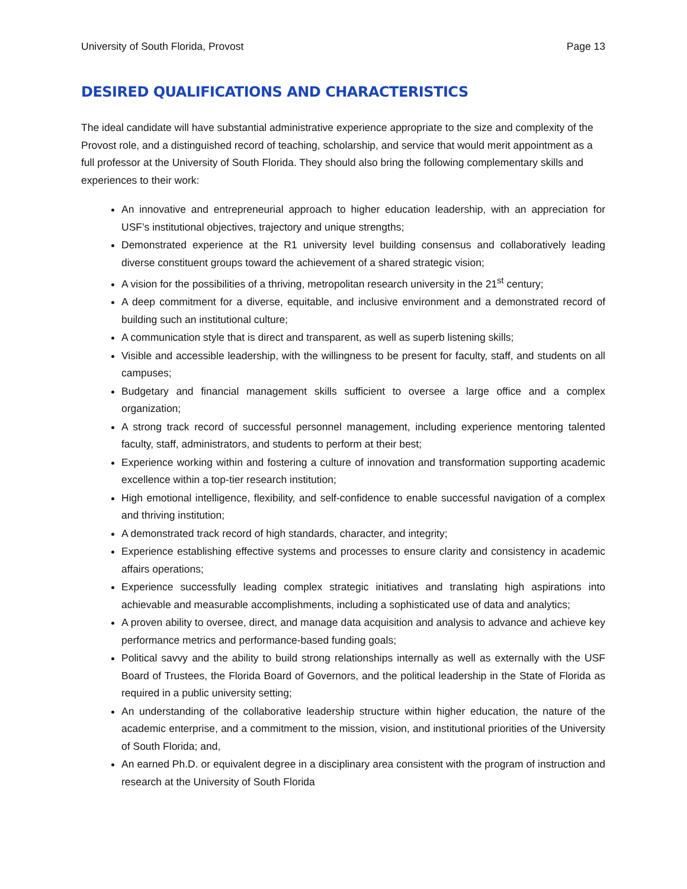University of South Florida, Provost Page 13
DESIRED QUALIFICATIONS AND CHARACTERISTICS
The ideal candidate will have substantial administrative experience appropriate to the size and complexity of the Provost role, and a distinguished record of teaching, scholarship, and service that would merit appointment as a full professor at the University of South Florida. They should also bring the following complementary skills and experiences to their work:
An innovative and entrepreneurial approach to higher education leadership, with an appreciation for USF’s institutional objectives, trajectory and unique strengths;
Demonstrated experience at the R1 university level building consensus and collaboratively leading diverse constituent groups toward the achievement of a shared strategic vision;
A vision for the possibilities of a thriving, metropolitan research university in the 21<sup>st</sup> century;
A deep commitment for a diverse, equitable, and inclusive environment and a demonstrated record of building such an institutional culture;
A communication style that is direct and transparent, as well as superb listening skills;
Visible and accessible leadership, with the willingness to be present for faculty, staff, and students on all campuses;
Budgetary and financial management skills sufficient to oversee a large office and a complex organization;
A strong track record of successful personnel management, including experience mentoring talented faculty, staff, administrators, and students to perform at their best;
Experience working within and fostering a culture of innovation and transformation supporting academic excellence within a top-tier research institution;
High emotional intelligence, flexibility, and self-confidence to enable successful navigation of a complex and thriving institution;
A demonstrated track record of high standards, character, and integrity;
Experience establishing effective systems and processes to ensure clarity and consistency in academic affairs operations;
Experience successfully leading complex strategic initiatives and translating high aspirations into achievable and measurable accomplishments, including a sophisticated use of data and analytics;
A proven ability to oversee, direct, and manage data acquisition and analysis to advance and achieve key performance metrics and performance-based funding goals;
Political savvy and the ability to build strong relationships internally as well as externally with the USF Board of Trustees, the Florida Board of Governors, and the political leadership in the State of Florida as required in a public university setting;
An understanding of the collaborative leadership structure within higher education, the nature of the academic enterprise, and a commitment to the mission, vision, and institutional priorities of the University of South Florida; and,
An earned Ph.D. or equivalent degree in a disciplinary area consistent with the program of instruction and research at the University of South Florida